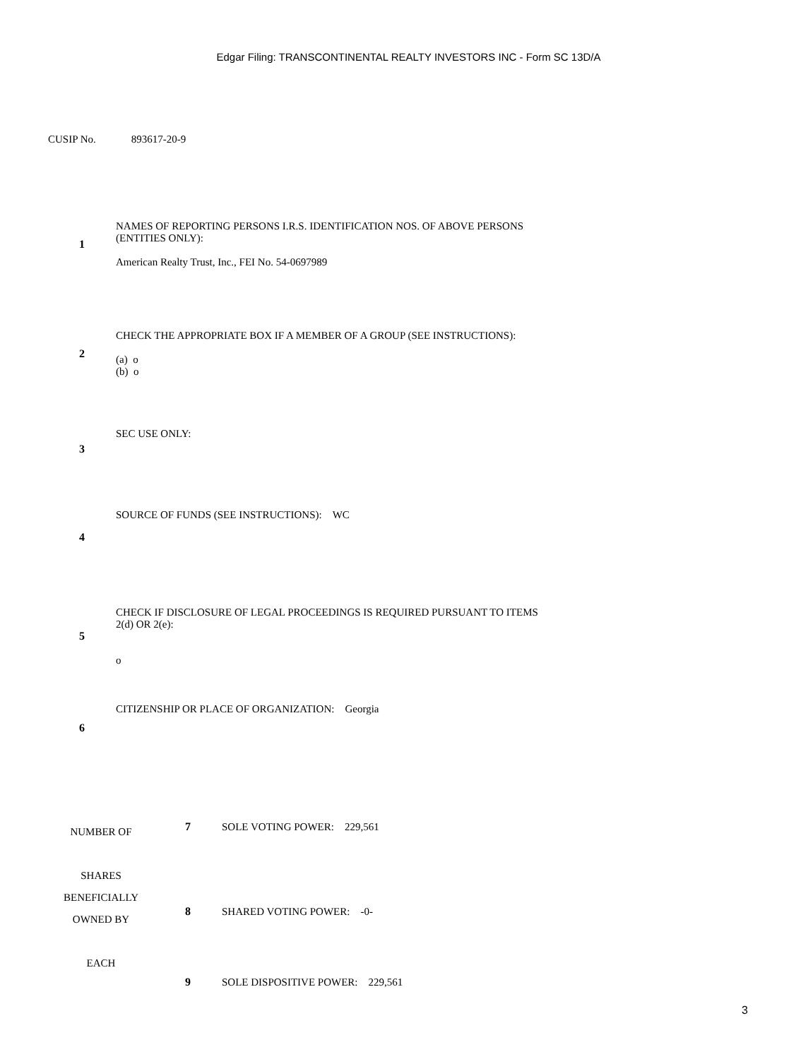Edgar Filing: TRANSCONTINENTAL REALTY INVESTORS INC - Form SC 13D/A
CUSIP No. 893617-20-9
| 1 | NAMES OF REPORTING PERSONS I.R.S. IDENTIFICATION NOS. OF ABOVE PERSONS (ENTITIES ONLY): American Realty Trust, Inc., FEI No. 54-0697989 |
| 2 | CHECK THE APPROPRIATE BOX IF A MEMBER OF A GROUP (SEE INSTRUCTIONS): (a) o (b) o |
| 3 | SEC USE ONLY: |
| 4 | SOURCE OF FUNDS (SEE INSTRUCTIONS): WC |
| 5 | CHECK IF DISCLOSURE OF LEGAL PROCEEDINGS IS REQUIRED PURSUANT TO ITEMS 2(d) OR 2(e): o |
| 6 | CITIZENSHIP OR PLACE OF ORGANIZATION: Georgia |
| NUMBER OF SHARES BENEFICIALLY OWNED BY EACH | 7 | SOLE VOTING POWER: 229,561 |
| | 8 | SHARED VOTING POWER: -0- |
| | 9 | SOLE DISPOSITIVE POWER: 229,561 |
3